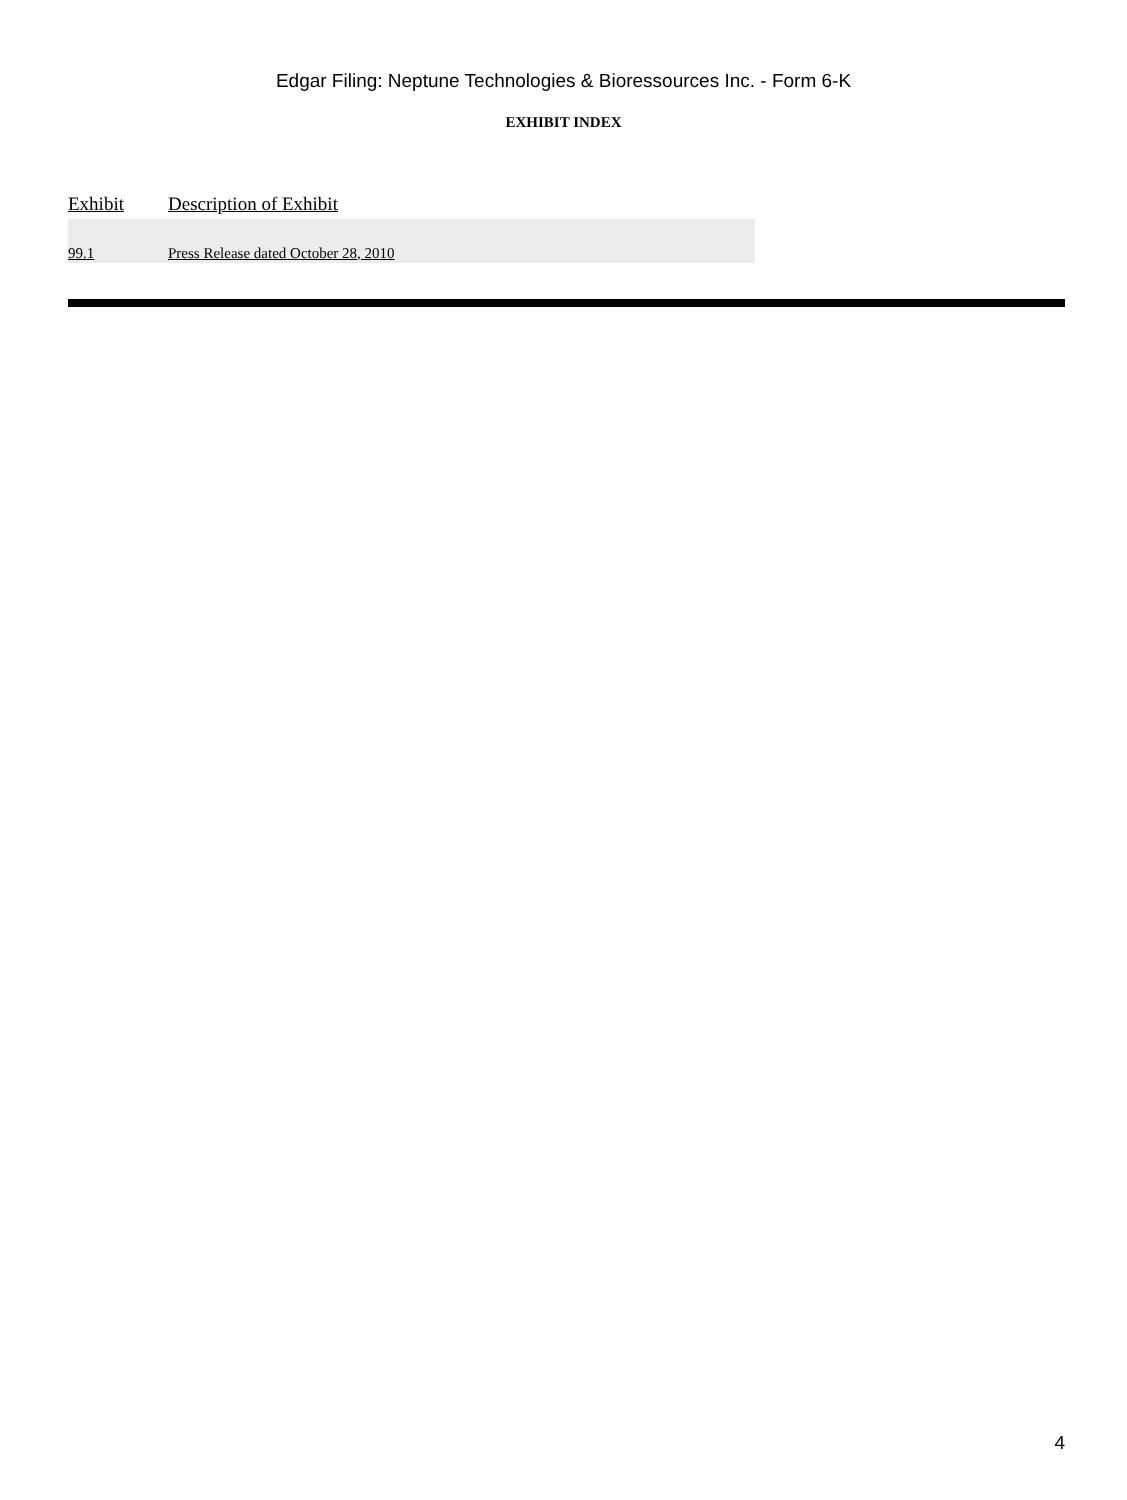Edgar Filing: Neptune Technologies & Bioressources Inc. - Form 6-K
EXHIBIT INDEX
| Exhibit | Description of Exhibit |
| --- | --- |
| 99.1 | Press Release dated October 28, 2010 |
4